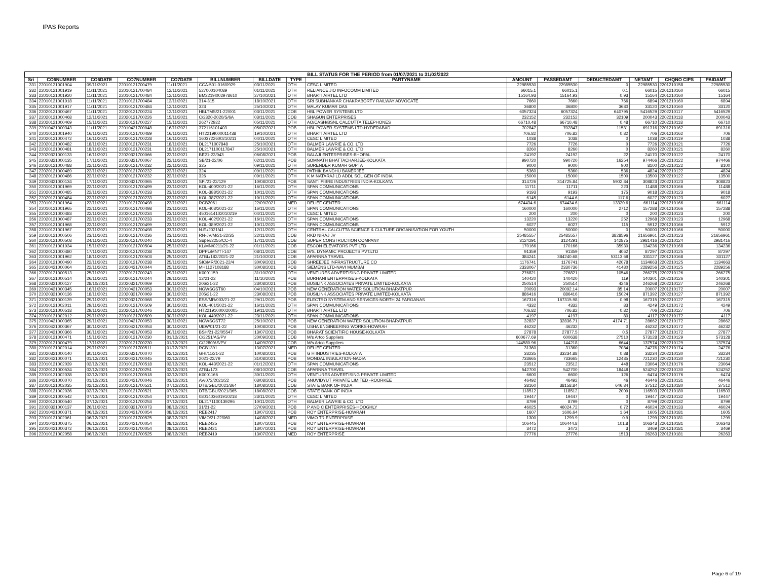IPAS Reports
| BILL STATUS FOR THE PERIOD from 01/07/2021 to 31/03/2022 | | | | | | | | | | | | | | |
| --- | --- | --- | --- | --- | --- | --- | --- | --- | --- | --- | --- | --- | --- | --- |
| Sri | CO6NUMBER | CO6DATE | CO7NUMBER | CO7DATE | BILLNUMBER | BILLDATE | TYPE | PARTYNAME | AMOUNT | PASSEDAMT | DEDUCTEDAMT | NETAMT | CHQNO CIPS | PAIDAMT |
| 331 | 22010121001904 | 09/11/2021 | 22010121700479 | 11/11/2021 | CCA-501-016/0929 | 03/11/2021 | OTH | CESC LIMITED | 22985530 | 22985530 | 0 | 22985530 | 2201210158 | 22985530 |
| 332 | 22010121001919 | 11/11/2021 | 22010121700484 | 12/11/2021 | 527000104089 | 01/11/2021 | OTH | RELIANCE JIO INFOCOMM LIMITED | 66015.1 | 66015.1 | 0.1 | 66015 | 2201210160 | 66015 |
| 333 | 22010121001920 | 11/11/2021 | 22010121700484 | 12/11/2021 | BM2219I002978610 | 27/10/2021 | OTH | BHARTI AIRTEL LTD | 15164.93 | 15164.93 | 0.93 | 15164 | 2201210160 | 15164 |
| 334 | 22010121001918 | 11/11/2021 | 22010121700484 | 12/11/2021 | 314-315 | 18/10/2021 | OTH | SRI SUBHANKAR CHAKRABORTY RAILWAY ADVOCATE | 7660 | 7660 | 766 | 6894 | 2201210160 | 6894 |
| 335 | 22010121001917 | 11/11/2021 | 22010121700484 | 12/11/2021 | 323 | 25/10/2021 | OTH | MALAY KUMAR DAS | 36800 | 36800 | 3680 | 33120 | 2201210160 | 33120 |
| 336 | 22020121000467 | 11/11/2021 | 22020121700224 | 12/11/2021 | HBLTMS/21-22/001 | 03/11/2021 | COB | HBL POWER SYSTEMS LTD | 6057324 | 6057324 | 640795 | 5416529 | 2202210117 | 5416529 |
| 337 | 22020121000468 | 12/11/2021 | 22020121700226 | 15/11/2021 | C/2320-2020/S/6A | 03/11/2021 | COB | SHAGUN ENTERPRISES | 232152 | 232152 | 32109 | 200043 | 2202210118 | 200043 |
| 338 | 22020121000469 | 15/11/2021 | 22020121700227 | 15/11/2021 | 262772922 | 05/11/2021 | OTH | AO/CASH/BSNL CALCUTTA TELEPHONES | 66710.48 | 66710.48 | 0.48 | 66710 | 2202210118 | 66710 |
| 339 | 22010421000343 | 11/11/2021 | 22010421700048 | 16/11/2021 | 372116101403 | 05/07/2021 | POB | HBL POWER SYSTEMS LTD-HYDERABAD | 702847 | 702847 | 11531 | 691316 | 2201210162 | 691316 |
| 340 | 22010121001940 | 16/11/2021 | 22010121700489 | 16/11/2021 | HT2219I000011438 | 19/10/2021 | OTH | BHARTI AIRTEL LTD | 706.82 | 706.82 | 0.82 | 706 | 2201210162 | 706 |
| 341 | 22020121000472 | 16/11/2021 | 22020121700228 | 16/11/2021 | 1603722600210211 | 04/11/2021 | OTH | CESC LIMITED | 1038 | 1038 | 0 | 1038 | 2202210119 | 1038 |
| 342 | 22020121000482 | 18/11/2021 | 22020121700231 | 18/11/2021 | DL2171007848 | 25/10/2021 | OTH | BALMER LAWRIE & CO. LTD | 7726 | 7726 | 0 | 7726 | 2202210121 | 7726 |
| 343 | 22020121000481 | 18/11/2021 | 22020121700231 | 18/11/2021 | DL2171100117847 | 25/10/2021 | OTH | BALMER LAWRIE & CO. LTD | 8260 | 8260 | 0 | 8260 | 2202210121 | 8260 |
| 344 | 22020321000133 | 16/11/2021 | 22020321700066 | 22/11/2021 | BE21-22/043 | 06/08/2021 | POB | BALAJI ENTERPRISES-BHOPAL | 24192 | 24192 | 22 | 24170 | 2202210122 | 24170 |
| 345 | 22020321000135 | 17/11/2021 | 22020321700067 | 22/11/2021 | SB/21-22/06 | 02/11/2021 | POB | SOMNATH BHATTACHARJEE-KOLKATA | 990720 | 990720 | 16254 | 974466 | 2202210122 | 974466 |
| 346 | 22020121000488 | 22/11/2021 | 22020121700232 | 22/11/2021 | 325 | 09/11/2021 | OTH | SURENDER KUMAR GUPTA | 9000 | 9000 | 900 | 8100 | 2202210122 | 8100 |
| 347 | 22020121000489 | 22/11/2021 | 22020121700232 | 22/11/2021 | 324 | 09/11/2021 | OTH | PATHIK BANDHU BANERJEE | 5360 | 5360 | 536 | 4824 | 2202210122 | 4824 |
| 348 | 22020121000486 | 22/11/2021 | 22020121700232 | 22/11/2021 | 326 | 09/11/2021 | OTH | K M NATARAJ LD ADDL SOL GEN OF INDIA | 15000 | 15000 | 1500 | 13500 | 2202210122 | 13500 |
| 349 | 22020321000134 | 17/11/2021 | 22020321700065 | 23/11/2021 | SFI/21-22/129 | 10/08/2021 | POB | SANTI FIBRE INDUSTRIES INDIA-KOLKATA | 314726 | 314725.84 | 5902.84 | 308823 | 2202210123 | 308823 |
| 350 | 22010121001969 | 22/11/2021 | 22010121700499 | 23/11/2021 | KOL-400/2021-22 | 16/11/2021 | OTH | SPAN COMMUNICATIONS | 11711 | 11711 | 223 | 11488 | 2201210166 | 11488 |
| 351 | 22020121000485 | 22/11/2021 | 22020121700233 | 23/11/2021 | KOL-388/2021-22 | 10/11/2021 | OTH | SPAN COMMUNICATIONS | 9193 | 9193 | 175 | 9018 | 2202210123 | 9018 |
| 352 | 22020121000484 | 22/11/2021 | 22020121700233 | 23/11/2021 | KOL-387/2021-22 | 10/11/2021 | OTH | SPAN COMMUNICATIONS | 6145 | 6144.6 | 117.6 | 6027 | 2202210123 | 6027 |
| 353 | 22010121001964 | 22/11/2021 | 22010121700498 | 23/11/2021 | RCB2061 | 22/09/2021 | MED | RELIEF CENTER | 674434.6 | 674434.6 | 13320.6 | 661114 | 2201210166 | 661114 |
| 354 | 22010121001965 | 22/11/2021 | 22010121700498 | 23/11/2021 | KOL-403/2021-22 | 16/11/2021 | OTH | SPAN COMMUNICATIONS | 160000 | 160000 | 2712 | 157288 | 2201210166 | 157288 |
| 355 | 22020121000483 | 22/11/2021 | 22020121700234 | 23/11/2021 | 4501614102010219 | 04/11/2021 | OTH | CESC LIMITED | 200 | 200 | 0 | 200 | 2202210123 | 200 |
| 356 | 22020121000487 | 22/11/2021 | 22020121700233 | 23/11/2021 | KOL-402/2021-22 | 16/11/2021 | OTH | SPAN COMMUNICATIONS | 13220 | 13220 | 252 | 12968 | 2202210123 | 12968 |
| 357 | 22010121001968 | 22/11/2021 | 22010121700499 | 23/11/2021 | KOL-389/2021-22 | 10/11/2021 | OTH | SPAN COMMUNICATIONS | 6027 | 6027 | 115 | 5912 | 2201210166 | 5912 |
| 358 | 22010121001967 | 22/11/2021 | 22010121700498 | 23/11/2021 | N.E./2021/41 | 12/11/2021 | OTH | CENTRAL CALCUTTA SCIENCE & CULTURE ORGANISATION FOR YOUTH | 50000 | 50000 | 0 | 50000 | 2201210166 | 50000 |
| 359 | 22020121000506 | 23/11/2021 | 22020121700236 | 23/11/2021 | RN-JV/M/21-22/35 | 22/11/2021 | COB | RKD NIRAJ JV | 25485557 | 25485557 | 3828596 | 21656961 | 2202210123 | 21656961 |
| 360 | 22020121000508 | 24/11/2021 | 22020121700240 | 24/11/2021 | Super/2255/CC-4 | 17/11/2021 | COB | SUPER CONSTRUCTION COMPANY | 3124291 | 3124291 | 142875 | 2981416 | 2202210124 | 2981416 |
| 361 | 22010121001934 | 15/11/2021 | 22010121700504 | 25/11/2021 | KL/MN/0211/21-22 | 01/11/2021 | COB | ESCON ELEVATORS PVT LTD | 170166 | 170166 | 35930 | 134236 | 2201210168 | 134236 |
| 362 | 22020121000480 | 17/11/2021 | 22020121700238 | 25/11/2021 | DPPL/MN/TI-147 | 08/11/2021 | COB | M/S. DYNAMIC PROJECTS PVT.LTD | 91359 | 91359 | 4062 | 87297 | 2202210125 | 87297 |
| 363 | 22010121001962 | 18/11/2021 | 22010121700503 | 25/11/2021 | ATBL/182/2021-22 | 21/10/2021 | COB | APARNNA TRAVEL | 384241 | 384240.68 | 53113.68 | 331127 | 2201210168 | 331127 |
| 364 | 22020121000490 | 22/11/2021 | 22020121700238 | 25/11/2021 | SIC/MR/2021-22/4 | 30/09/2021 | COB | SHREEJEE INFRASTRUCTURE CO | 1176741 | 1176741 | 42078 | 1134663 | 2202210125 | 1134663 |
| 365 | 22020421000064 | 22/11/2021 | 22020421700044 | 25/11/2021 | MH1127108188 | 30/08/2021 | POB | SIEMENS LTD-NAVI MUMBAI | 2333067 | 2330736 | 41480 | 2289256 | 2202210125 | 2289256 |
| 366 | 22020121000513 | 25/11/2021 | 22020121700243 | 29/11/2021 | K0001159 | 31/10/2021 | OTH | VENTURES ADVERTISING PRIVATE LIMITED | 276821 | 276821 | 10546 | 266275 | 2202210126 | 266275 |
| 367 | 22020121000514 | 26/11/2021 | 22020121700244 | 29/11/2021 | 12/21-22 | 11/10/2021 | POB | BURHANI ENTERPRISES-KOLKATA | 140420 | 140420 | 119 | 140301 | 2202210126 | 140301 |
| 368 | 22020321000127 | 28/10/2021 | 22020321700069 | 30/11/2021 | 206/21-22 | 23/08/2021 | POB | BUSILINK ASSOCIATES PRIVATE LIMITED-KOLKATA | 250514 | 250514 | 4246 | 246268 | 2202210127 | 246268 |
| 369 | 22010421000345 | 16/11/2021 | 22010421700053 | 30/11/2021 | NGWSGST60 | 04/10/2021 | POB | NEW GENERATION WATER SOLUTION-BHARATPUR | 20093 | 20092.14 | 85.14 | 20007 | 2201210172 | 20007 |
| 370 | 22020321000136 | 18/11/2021 | 22020321700069 | 30/11/2021 | 205/21-22 | 23/08/2021 | POB | BUSILINK ASSOCIATES PRIVATE LIMITED-KOLKATA | 886416 | 886416 | 15024 | 871392 | 2202210127 | 871392 |
| 371 | 22020321000139 | 29/11/2021 | 22020321700068 | 30/11/2021 | ESS/MR/003/21-22 | 29/11/2021 | POB | ELECTRO SYSTEM AND SERVICES-NORTH 24 PARGANAS | 167316 | 167315.98 | 0.98 | 167315 | 2202210127 | 167315 |
| 372 | 22010121002011 | 29/11/2021 | 22010121700509 | 30/11/2021 | KOL-401/2021-22 | 16/11/2021 | OTH | SPAN COMMUNICATIONS | 4332 | 4332 | 83 | 4249 | 2201210172 | 4249 |
| 373 | 22020121000518 | 29/11/2021 | 22020121700246 | 30/11/2021 | HT22191000020005 | 19/11/2021 | OTH | BHARTI AIRTEL LTD | 706.82 | 706.82 | 0.82 | 706 | 2202210127 | 706 |
| 374 | 22010121002012 | 29/11/2021 | 22010121700509 | 30/11/2021 | KOL-440/2021-22 | 23/11/2021 | OTH | SPAN COMMUNICATIONS | 4197 | 4197 | 80 | 4117 | 2201210172 | 4117 |
| 375 | 22010421000365 | 29/11/2021 | 22010421700053 | 30/11/2021 | NGWSGST72 | 25/10/2021 | POB | NEW GENERATION WATER SOLUTION-BHARATPUR | 32837 | 32836.71 | 4174.71 | 28662 | 2201210172 | 28662 |
| 376 | 22010421000367 | 30/11/2021 | 22010421700053 | 30/11/2021 | UEW/01/21-22 | 10/08/2021 | POB | USHA ENGINEERING WORKS-HOWRAH | 46232 | 46232 | 0 | 46232 | 2201210172 | 46232 |
| 377 | 22010421000366 | 30/11/2021 | 22010421700053 | 30/11/2021 | BSH/21-22/05547 | 13/07/2021 | POB | BHARAT SCIENTIFIC HOUSE-KOLKATA | 27878 | 27877.5 | 0.5 | 27877 | 2201210172 | 27877 |
| 378 | 22020121000471 | 15/11/2021 | 22020121700230 | 01/12/2021 | C/2251/AS/PV | 20/09/2021 | COB | M/s Artco Suppliers | 600677.69 | 600638 | 27510 | 573128 | 2202210129 | 573128 |
| 379 | 22020121000479 | 17/11/2021 | 22020121700230 | 01/12/2021 | C/2280/AS/PV | 14/09/2021 | COB | M/s Artco Suppliers | 144580.96 | 144218 | 6644 | 137574 | 2202210129 | 137574 |
| 380 | 22010121002014 | 29/11/2021 | 22010121700511 | 01/12/2021 | RCB1391 | 13/07/2021 | MED | RELIEF CENTER | 31360 | 31360 | 7084 | 24276 | 2201210174 | 24276 |
| 381 | 22020321000140 | 30/11/2021 | 22020321700070 | 02/12/2021 | GHI/11/21-22 | 10/08/2021 | POB | G H INDUSTRIES-KOLKATA | 33235 | 33234.88 | 0.88 | 33234 | 2202210130 | 33234 |
| 382 | 22020421000071 | 01/12/2021 | 22020421700045 | 02/12/2021 | 2021-22/79 | 31/08/2021 | POB | MONDAL INSULATION-NADIA | 733665 | 733665 | 12435 | 721230 | 2202210130 | 721230 |
| 383 | 22010121002039 | 02/12/2021 | 22010121700518 | 02/12/2021 | KOL-443/2021-22 | 01/12/2021 | OTH | SPAN COMMUNICATIONS | 23512 | 23512 | 448 | 23064 | 2201210176 | 23064 |
| 384 | 22020121000534 | 02/12/2021 | 22020121700251 | 02/12/2021 | ATBL/173 | 08/10/2021 | COB | APARNNA TRAVEL | 542700 | 542700 | 18448 | 524252 | 2202210130 | 524252 |
| 385 | 22010121002038 | 02/12/2021 | 22010121700518 | 02/12/2021 | K0001166 | 30/11/2021 | OTH | VENTURES ADVERTISING PRIVATE LIMITED | 6600 | 6600 | 126 | 6474 | 2201210176 | 6474 |
| 386 | 22020421000070 | 01/12/2021 | 22020421700046 | 03/12/2021 | AV/072/2021/22 | 03/08/2021 | POB | ANUVIDYUT PRIVATE LIMITED -ROORKEE | 46492 | 46492 | 46 | 46446 | 2202210131 | 46446 |
| 387 | 22010121002035 | 02/12/2021 | 22010121700521 | 07/12/2021 | DTB/GBU/2021/364 | 18/08/2021 | COB | STATE BANK OF INDIA | 38160 | 38158.84 | 646.84 | 37512 | 2201210180 | 37512 |
| 388 | 22010121002036 | 02/12/2021 | 22010121700521 | 07/12/2021 | DTB/GBU/2021/365 | 18/08/2021 | COB | STATE BANK OF INDIA | 118512 | 118512 | 2009 | 116503 | 2201210180 | 116503 |
| 389 | 22020121000542 | 07/12/2021 | 22020121700254 | 07/12/2021 | 0801403601910218 | 23/11/2021 | OTH | CESC LIMITED | 19447 | 19447 | 0 | 19447 | 2202210132 | 19447 |
| 390 | 22020121000540 | 07/12/2021 | 22020121700253 | 07/12/2021 | DL2171100139296 | 10/11/2021 | OTH | BALMER LAWRIE & CO. LTD | 8799 | 8799 | 0 | 8799 | 2202210132 | 8799 |
| 391 | 22020321000137 | 26/11/2021 | 22020321700073 | 08/12/2021 | 31/21-22 | 27/09/2021 | POB | P AND C ENTERPRISES-HOOGHLY | 46025 | 46024.72 | 0.72 | 46024 | 2202210133 | 46024 |
| 392 | 22010421000371 | 06/12/2021 | 22010421700054 | 08/12/2021 | REB2417 | 13/07/2021 | POB | ROY ENTERPRISE-HOWRAH | 1607 | 1606.64 | 1.64 | 1605 | 2201210181 | 1605 |
| 393 | 22010121002061 | 06/12/2021 | 22010121700525 | 08/12/2021 | VIMO/21-22/060 | 14/08/2021 | MED | VIMO TR ENTERPRISE | 1300 | 1299.9 | 0.9 | 1299 | 2201210181 | 1299 |
| 394 | 22010421000375 | 06/12/2021 | 22010421700054 | 08/12/2021 | REB2425 | 13/07/2021 | POB | ROY ENTERPRISE-HOWRAH | 106445 | 106444.8 | 101.8 | 106343 | 2201210181 | 106343 |
| 395 | 22010421000372 | 06/12/2021 | 22010421700054 | 08/12/2021 | REB2421 | 13/07/2021 | POB | ROY ENTERPRISE-HOWRAH | 3472 | 3472 | 3 | 3469 | 2201210181 | 3469 |
| 396 | 22010121002058 | 06/12/2021 | 22010121700525 | 08/12/2021 | REB2419 | 13/07/2021 | MED | ROY ENTERPRISE | 27776 | 27776 | 1513 | 26263 | 2201210181 | 26263 |
Page 6 of 19